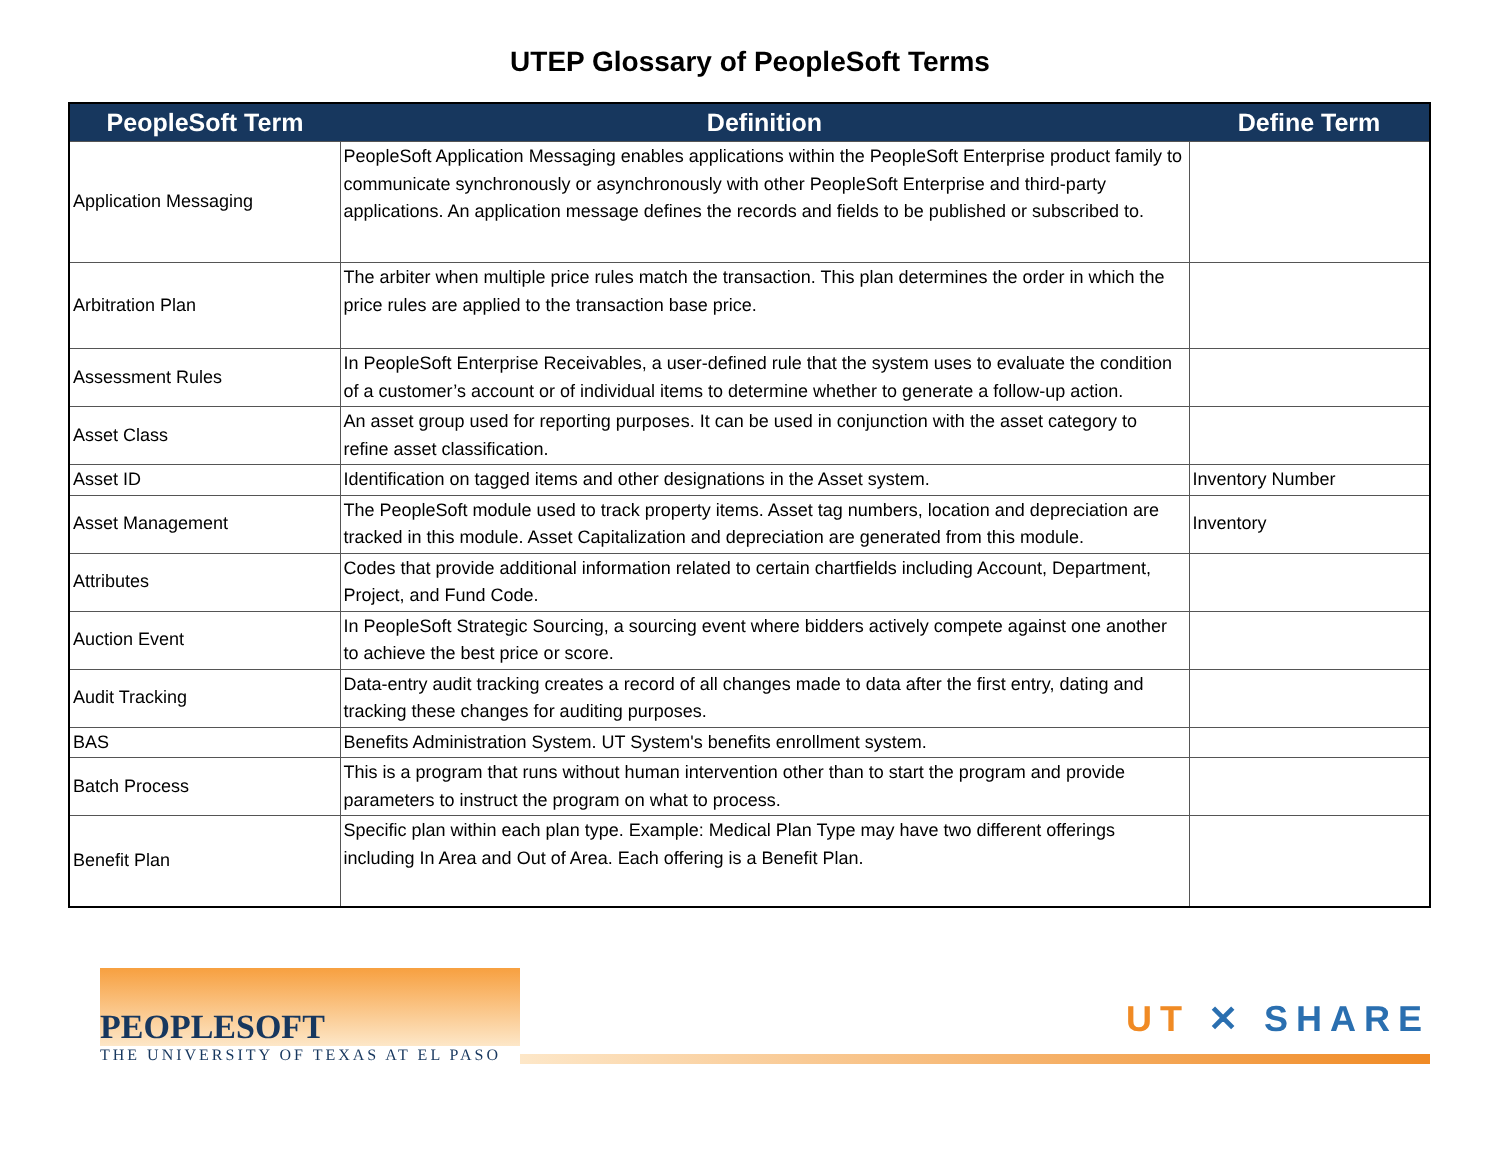UTEP Glossary of PeopleSoft Terms
| PeopleSoft Term | Definition | Define Term |
| --- | --- | --- |
| Application Messaging | PeopleSoft Application Messaging enables applications within the PeopleSoft Enterprise product family to communicate synchronously or asynchronously with other PeopleSoft Enterprise and third-party applications. An application message defines the records and fields to be published or subscribed to. | |
| Arbitration Plan | The arbiter when multiple price rules match the transaction. This plan determines the order in which the price rules are applied to the transaction base price. | |
| Assessment Rules | In PeopleSoft Enterprise Receivables, a user-defined rule that the system uses to evaluate the condition of a customer’s account or of individual items to determine whether to generate a follow-up action. | |
| Asset Class | An asset group used for reporting purposes. It can be used in conjunction with the asset category to refine asset classification. | |
| Asset ID | Identification on tagged items and other designations in the Asset system. | Inventory Number |
| Asset Management | The PeopleSoft module used to track property items. Asset tag numbers, location and depreciation are tracked in this module. Asset Capitalization and depreciation are generated from this module. | Inventory |
| Attributes | Codes that provide additional information related to certain chartfields including Account, Department, Project, and Fund Code. | |
| Auction Event | In PeopleSoft Strategic Sourcing, a sourcing event where bidders actively compete against one another to achieve the best price or score. | |
| Audit Tracking | Data-entry audit tracking creates a record of all changes made to data after the first entry, dating and tracking these changes for auditing purposes. | |
| BAS | Benefits Administration System. UT System's benefits enrollment system. | |
| Batch Process | This is a program that runs without human intervention other than to start the program and provide parameters to instruct the program on what to process. | |
| Benefit Plan | Specific plan within each plan type. Example: Medical Plan Type may have two different offerings including In Area and Out of Area. Each offering is a Benefit Plan. | |
PEOPLESOFT
THE UNIVERSITY OF TEXAS AT EL PASO
UT ✕ SHARE